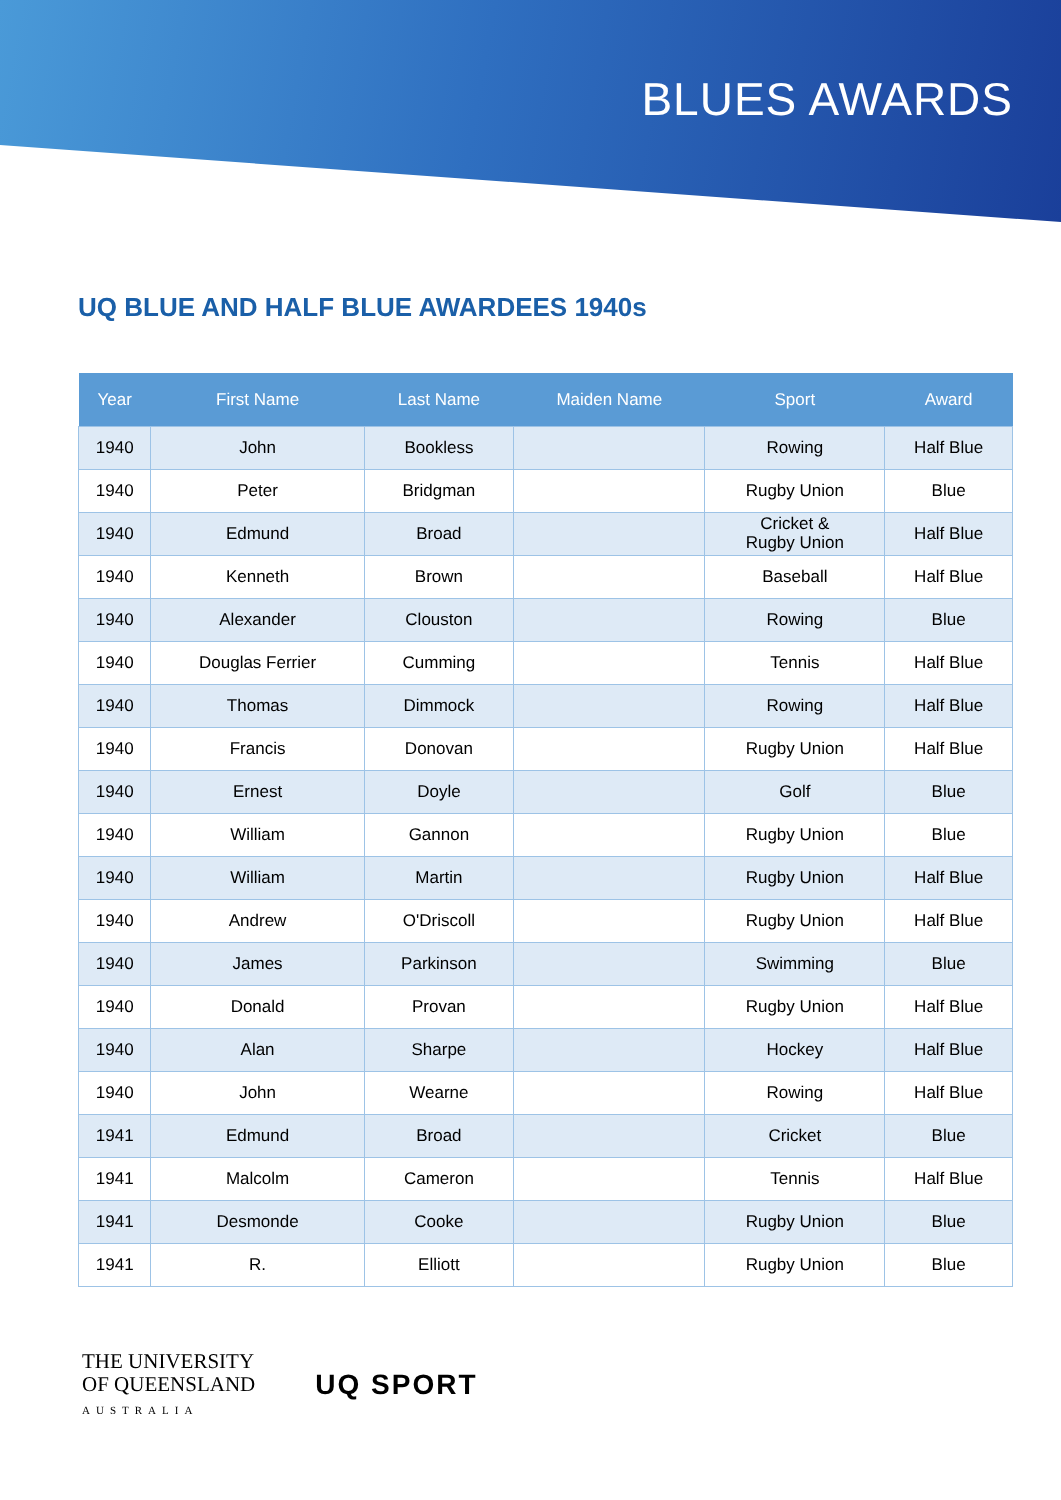BLUES AWARDS
UQ BLUE AND HALF BLUE AWARDEES 1940s
| Year | First Name | Last Name | Maiden Name | Sport | Award |
| --- | --- | --- | --- | --- | --- |
| 1940 | John | Bookless | | Rowing | Half Blue |
| 1940 | Peter | Bridgman | | Rugby Union | Blue |
| 1940 | Edmund | Broad | | Cricket & Rugby Union | Half Blue |
| 1940 | Kenneth | Brown | | Baseball | Half Blue |
| 1940 | Alexander | Clouston | | Rowing | Blue |
| 1940 | Douglas Ferrier | Cumming | | Tennis | Half Blue |
| 1940 | Thomas | Dimmock | | Rowing | Half Blue |
| 1940 | Francis | Donovan | | Rugby Union | Half Blue |
| 1940 | Ernest | Doyle | | Golf | Blue |
| 1940 | William | Gannon | | Rugby Union | Blue |
| 1940 | William | Martin | | Rugby Union | Half Blue |
| 1940 | Andrew | O'Driscoll | | Rugby Union | Half Blue |
| 1940 | James | Parkinson | | Swimming | Blue |
| 1940 | Donald | Provan | | Rugby Union | Half Blue |
| 1940 | Alan | Sharpe | | Hockey | Half Blue |
| 1940 | John | Wearne | | Rowing | Half Blue |
| 1941 | Edmund | Broad | | Cricket | Blue |
| 1941 | Malcolm | Cameron | | Tennis | Half Blue |
| 1941 | Desmonde | Cooke | | Rugby Union | Blue |
| 1941 | R. | Elliott | | Rugby Union | Blue |
THE UNIVERSITY
OF QUEENSLAND
AUSTRALIA
UQ SPORT